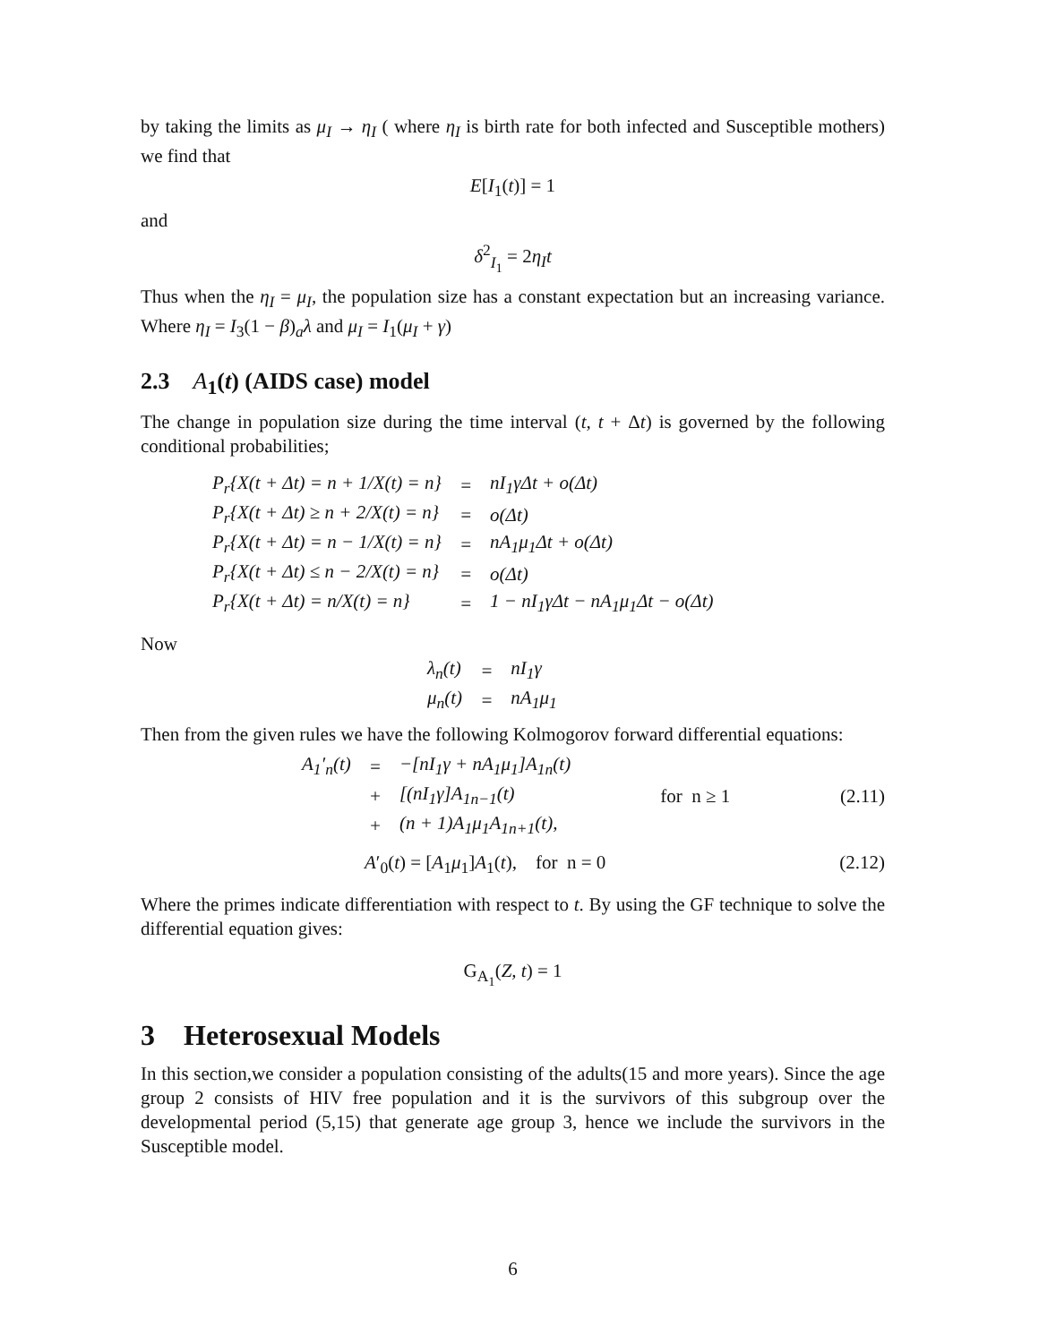by taking the limits as μ<sub>I</sub> → η<sub>I</sub> ( where η<sub>I</sub> is birth rate for both infected and Susceptible mothers) we find that
E[I<sub>1</sub>(t)] = 1
and
δ<sup>2</sup><sub>I<sub>1</sub></sub> = 2η<sub>I</sub>t
Thus when the η<sub>I</sub> = μ<sub>I</sub>, the population size has a constant expectation but an increasing variance. Where η<sub>I</sub> = I<sub>3</sub>(1 − β)<sub>a</sub>λ and μ<sub>I</sub> = I<sub>1</sub>(μ<sub>I</sub> + γ)
2.3 A<sub>1</sub>(t) (AIDS case) model
The change in population size during the time interval (t, t + Δt) is governed by the following conditional probabilities;
| P<sub>r</sub>{X(t + Δt) = n + 1/X(t) = n} | = | nI<sub>1</sub>γΔt + o(Δt) |
| P<sub>r</sub>{X(t + Δt) ≥ n + 2/X(t) = n} | = | o(Δt) |
| P<sub>r</sub>{X(t + Δt) = n − 1/X(t) = n} | = | nA<sub>1</sub>μ<sub>1</sub>Δt + o(Δt) |
| P<sub>r</sub>{X(t + Δt) ≤ n − 2/X(t) = n} | = | o(Δt) |
| P<sub>r</sub>{X(t + Δt) = n/X(t) = n} | = | 1 − nI<sub>1</sub>γΔt − nA<sub>1</sub>μ<sub>1</sub>Δt − o(Δt) |
Now
| λ<sub>n</sub>(t) | = | nI<sub>1</sub>γ |
| μ<sub>n</sub>(t) | = | nA<sub>1</sub>μ<sub>1</sub> |
Then from the given rules we have the following Kolmogorov forward differential equations:
| A<sub>1</sub>′<sub>n</sub>(t) | = | −[nI<sub>1</sub>γ + nA<sub>1</sub>μ<sub>1</sub>]A<sub>1n</sub>(t) | |
| | + | [(nI<sub>1</sub>γ]A<sub>1n−1</sub>(t) | for n ≥ 1 |
| | + | (n + 1)A<sub>1</sub>μ<sub>1</sub>A<sub>1n+1</sub>(t), | |
(2.11)
A′<sub>0</sub>(t) = [A<sub>1</sub>μ<sub>1</sub>]A<sub>1</sub>(t), for n = 0 (2.12)
Where the primes indicate differentiation with respect to t. By using the GF technique to solve the differential equation gives:
G<sub>A<sub>1</sub></sub>(Z, t) = 1
3 Heterosexual Models
In this section,we consider a population consisting of the adults(15 and more years). Since the age group 2 consists of HIV free population and it is the survivors of this subgroup over the developmental period (5,15) that generate age group 3, hence we include the survivors in the Susceptible model.
6